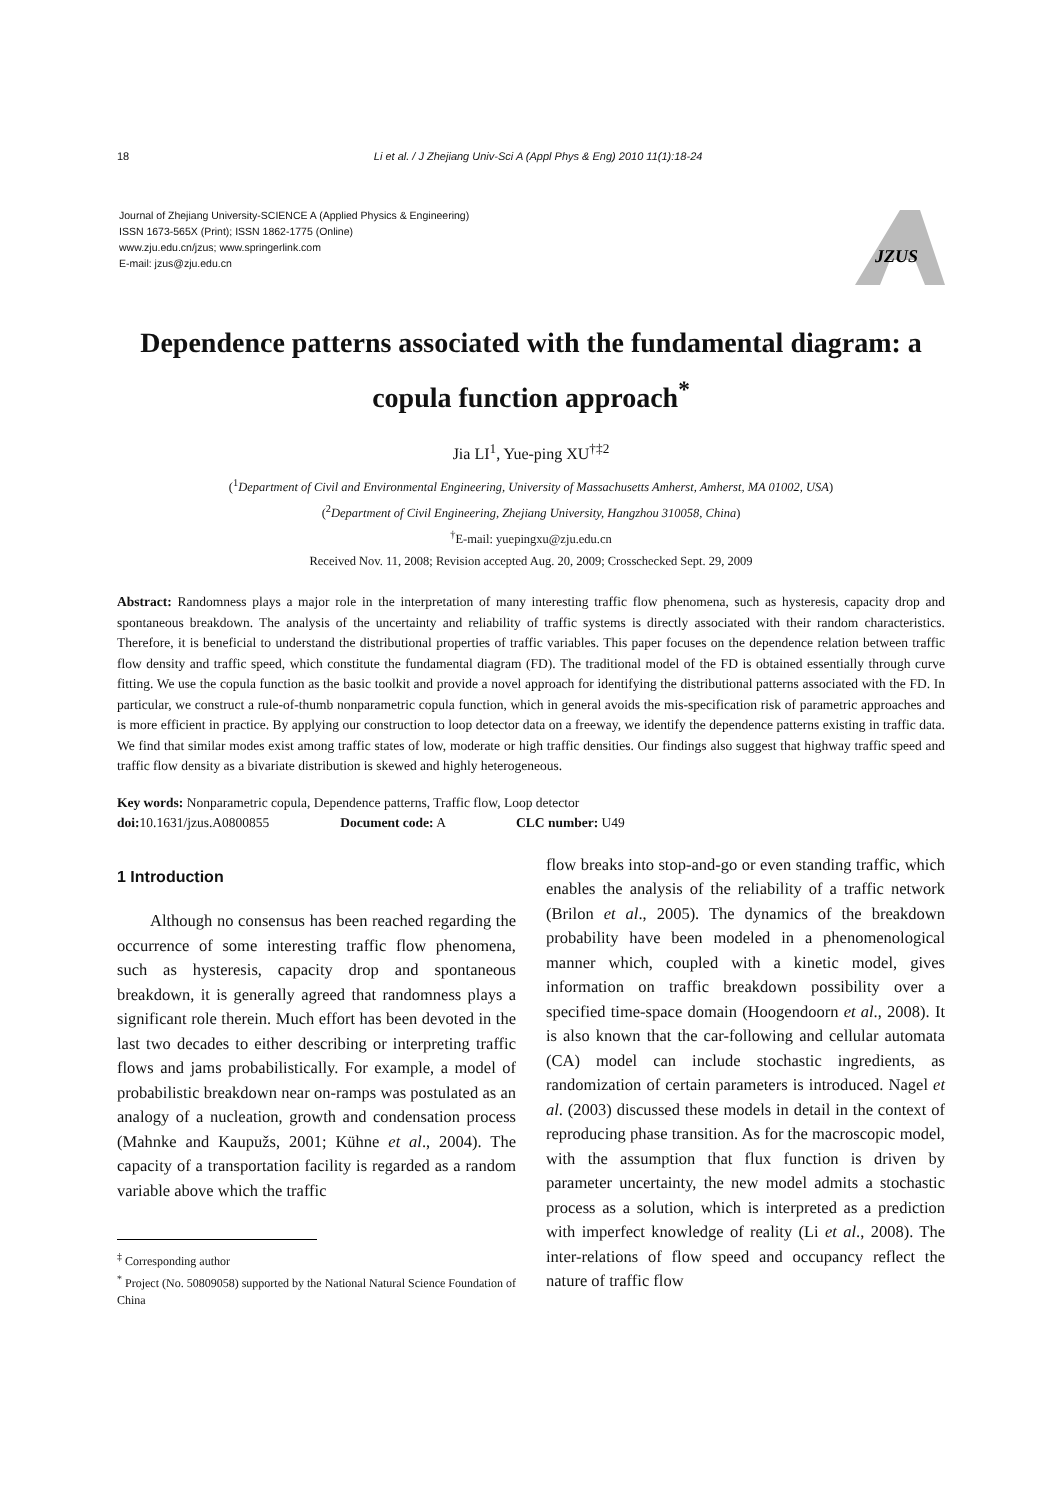18 Li et al. / J Zhejiang Univ-Sci A (Appl Phys & Eng) 2010 11(1):18-24
Journal of Zhejiang University-SCIENCE A (Applied Physics & Engineering)
ISSN 1673-565X (Print); ISSN 1862-1775 (Online)
www.zju.edu.cn/jzus; www.springerlink.com
E-mail: jzus@zju.edu.cn
JZUS
Dependence patterns associated with the fundamental diagram: a copula function approach<sup>*</sup>
Jia LI<sup>1</sup>, Yue-ping XU<sup>†‡2</sup>
(<sup>1</sup>Department of Civil and Environmental Engineering, University of Massachusetts Amherst, Amherst, MA 01002, USA)
(<sup>2</sup>Department of Civil Engineering, Zhejiang University, Hangzhou 310058, China)
<sup>†</sup> E-mail: yuepingxu@zju.edu.cn
Received Nov. 11, 2008; Revision accepted Aug. 20, 2009; Crosschecked Sept. 29, 2009
Abstract: Randomness plays a major role in the interpretation of many interesting traffic flow phenomena, such as hysteresis, capacity drop and spontaneous breakdown. The analysis of the uncertainty and reliability of traffic systems is directly associated with their random characteristics. Therefore, it is beneficial to understand the distributional properties of traffic variables. This paper focuses on the dependence relation between traffic flow density and traffic speed, which constitute the fundamental diagram (FD). The traditional model of the FD is obtained essentially through curve fitting. We use the copula function as the basic toolkit and provide a novel approach for identifying the distributional patterns associated with the FD. In particular, we construct a rule-of-thumb nonparametric copula function, which in general avoids the mis-specification risk of parametric approaches and is more efficient in practice. By applying our construction to loop detector data on a freeway, we identify the dependence patterns existing in traffic data. We find that similar modes exist among traffic states of low, moderate or high traffic densities. Our findings also suggest that highway traffic speed and traffic flow density as a bivariate distribution is skewed and highly heterogeneous.
Key words: Nonparametric copula, Dependence patterns, Traffic flow, Loop detector
doi: 10.1631/jzus.A0800855 Document code: A CLC number: U49
1 Introduction
Although no consensus has been reached regarding the occurrence of some interesting traffic flow phenomena, such as hysteresis, capacity drop and spontaneous breakdown, it is generally agreed that randomness plays a significant role therein. Much effort has been devoted in the last two decades to either describing or interpreting traffic flows and jams probabilistically. For example, a model of probabilistic breakdown near on-ramps was postulated as an analogy of a nucleation, growth and condensation process (Mahnke and Kaupužs, 2001; Kühne et al., 2004). The capacity of a transportation facility is regarded as a random variable above which the traffic
<sup>‡</sup> Corresponding author
<sup>*</sup> Project (No. 50809058) supported by the National Natural Science Foundation of China
flow breaks into stop-and-go or even standing traffic, which enables the analysis of the reliability of a traffic network (Brilon et al., 2005). The dynamics of the breakdown probability have been modeled in a phenomenological manner which, coupled with a kinetic model, gives information on traffic breakdown possibility over a specified time-space domain (Hoogendoorn et al., 2008). It is also known that the car-following and cellular automata (CA) model can include stochastic ingredients, as randomization of certain parameters is introduced. Nagel et al. (2003) discussed these models in detail in the context of reproducing phase transition. As for the macroscopic model, with the assumption that flux function is driven by parameter uncertainty, the new model admits a stochastic process as a solution, which is interpreted as a prediction with imperfect knowledge of reality (Li et al., 2008). The inter-relations of flow speed and occupancy reflect the nature of traffic flow